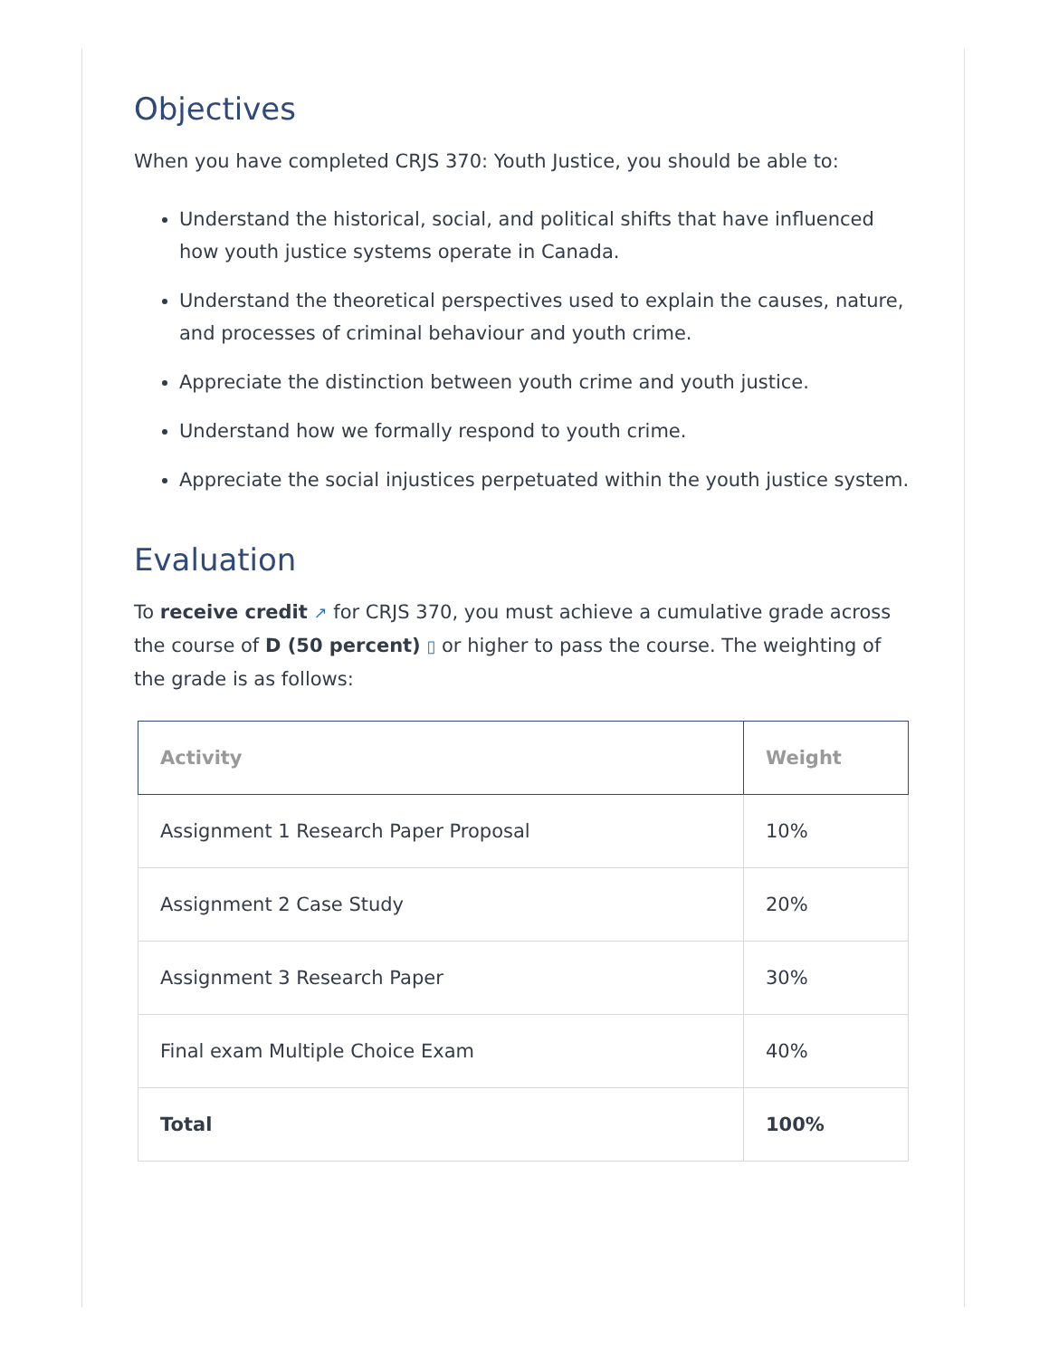Objectives
When you have completed CRJS 370: Youth Justice, you should be able to:
Understand the historical, social, and political shifts that have influenced how youth justice systems operate in Canada.
Understand the theoretical perspectives used to explain the causes, nature, and processes of criminal behaviour and youth crime.
Appreciate the distinction between youth crime and youth justice.
Understand how we formally respond to youth crime.
Appreciate the social injustices perpetuated within the youth justice system.
Evaluation
To receive credit ↗ for CRJS 370, you must achieve a cumulative grade across the course of D (50 percent) ▯ or higher to pass the course. The weighting of the grade is as follows:
| Activity | Weight |
| --- | --- |
| Assignment 1 Research Paper Proposal | 10% |
| Assignment 2 Case Study | 20% |
| Assignment 3 Research Paper | 30% |
| Final exam Multiple Choice Exam | 40% |
| Total | 100% |